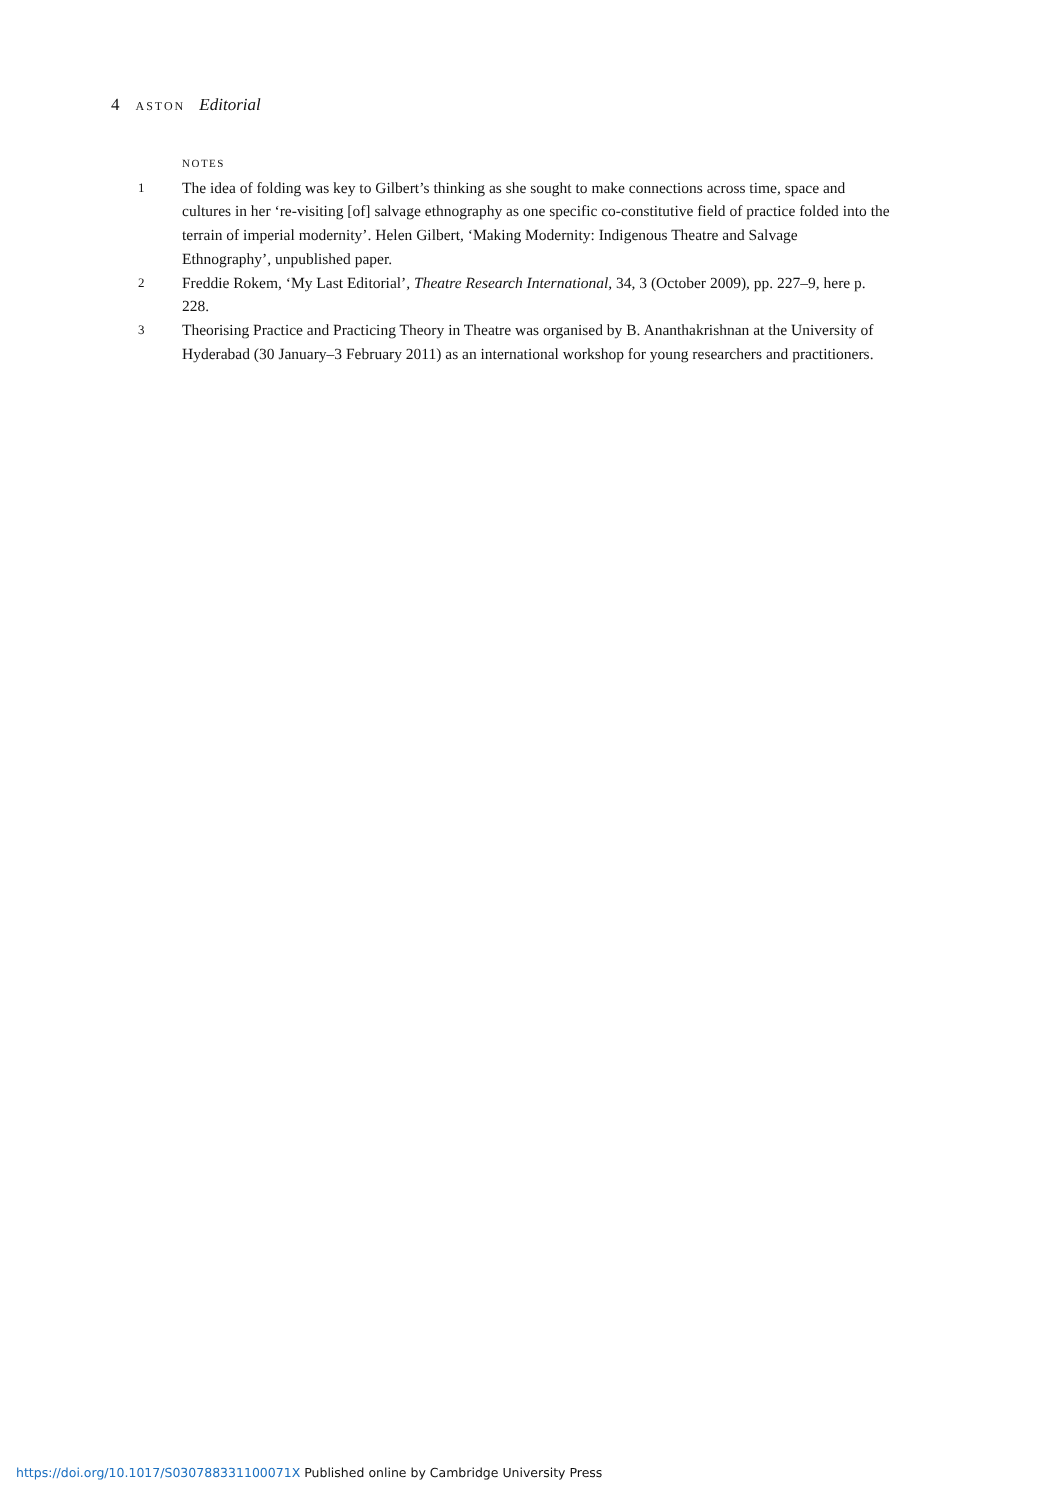4 ASTON Editorial
NOTES
1 The idea of folding was key to Gilbert’s thinking as she sought to make connections across time, space and cultures in her ‘re-visiting [of] salvage ethnography as one specific co-constitutive field of practice folded into the terrain of imperial modernity’. Helen Gilbert, ‘Making Modernity: Indigenous Theatre and Salvage Ethnography’, unpublished paper.
2 Freddie Rokem, ‘My Last Editorial’, Theatre Research International, 34, 3 (October 2009), pp. 227–9, here p. 228.
3 Theorising Practice and Practicing Theory in Theatre was organised by B. Ananthakrishnan at the University of Hyderabad (30 January–3 February 2011) as an international workshop for young researchers and practitioners.
https://doi.org/10.1017/S030788331100071X Published online by Cambridge University Press